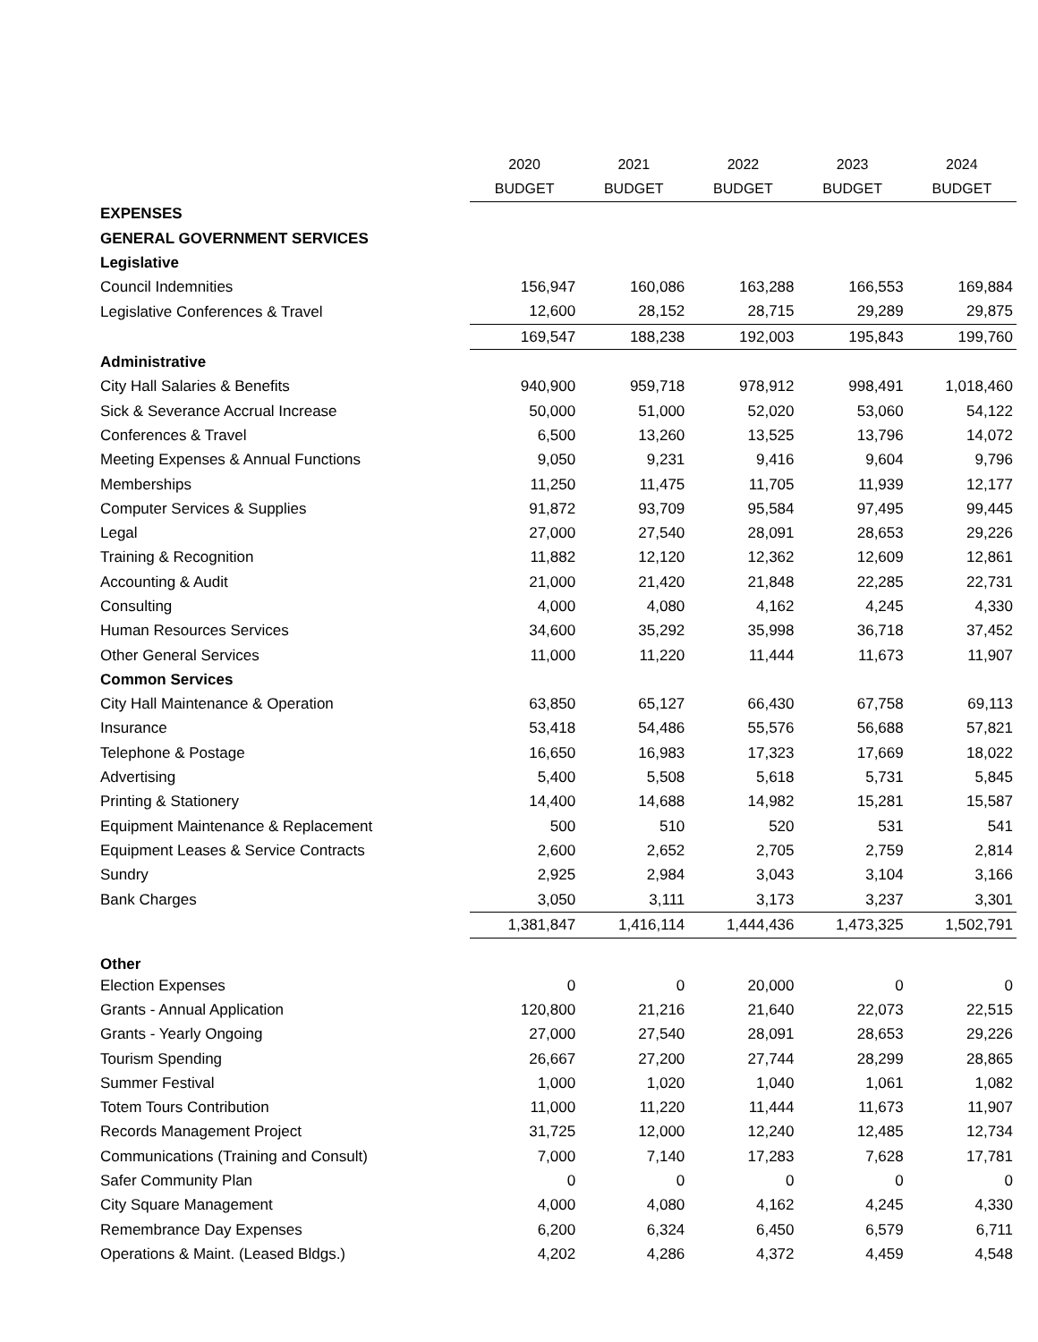| | 2020 | 2021 | 2022 | 2023 | 2024 |
| | BUDGET | BUDGET | BUDGET | BUDGET | BUDGET |
| EXPENSES | | | | | |
| GENERAL GOVERNMENT SERVICES | | | | | |
| Legislative | | | | | |
| Council Indemnities | 156,947 | 160,086 | 163,288 | 166,553 | 169,884 |
| Legislative Conferences & Travel | 12,600 | 28,152 | 28,715 | 29,289 | 29,875 |
| | 169,547 | 188,238 | 192,003 | 195,843 | 199,760 |
| Administrative | | | | | |
| City Hall Salaries & Benefits | 940,900 | 959,718 | 978,912 | 998,491 | 1,018,460 |
| Sick & Severance Accrual Increase | 50,000 | 51,000 | 52,020 | 53,060 | 54,122 |
| Conferences & Travel | 6,500 | 13,260 | 13,525 | 13,796 | 14,072 |
| Meeting Expenses & Annual Functions | 9,050 | 9,231 | 9,416 | 9,604 | 9,796 |
| Memberships | 11,250 | 11,475 | 11,705 | 11,939 | 12,177 |
| Computer Services & Supplies | 91,872 | 93,709 | 95,584 | 97,495 | 99,445 |
| Legal | 27,000 | 27,540 | 28,091 | 28,653 | 29,226 |
| Training & Recognition | 11,882 | 12,120 | 12,362 | 12,609 | 12,861 |
| Accounting & Audit | 21,000 | 21,420 | 21,848 | 22,285 | 22,731 |
| Consulting | 4,000 | 4,080 | 4,162 | 4,245 | 4,330 |
| Human Resources Services | 34,600 | 35,292 | 35,998 | 36,718 | 37,452 |
| Other General Services | 11,000 | 11,220 | 11,444 | 11,673 | 11,907 |
| Common Services | | | | | |
| City Hall Maintenance & Operation | 63,850 | 65,127 | 66,430 | 67,758 | 69,113 |
| Insurance | 53,418 | 54,486 | 55,576 | 56,688 | 57,821 |
| Telephone & Postage | 16,650 | 16,983 | 17,323 | 17,669 | 18,022 |
| Advertising | 5,400 | 5,508 | 5,618 | 5,731 | 5,845 |
| Printing & Stationery | 14,400 | 14,688 | 14,982 | 15,281 | 15,587 |
| Equipment Maintenance & Replacement | 500 | 510 | 520 | 531 | 541 |
| Equipment Leases & Service Contracts | 2,600 | 2,652 | 2,705 | 2,759 | 2,814 |
| Sundry | 2,925 | 2,984 | 3,043 | 3,104 | 3,166 |
| Bank Charges | 3,050 | 3,111 | 3,173 | 3,237 | 3,301 |
| | 1,381,847 | 1,416,114 | 1,444,436 | 1,473,325 | 1,502,791 |
| Other | | | | | |
| Election Expenses | 0 | 0 | 20,000 | 0 | 0 |
| Grants - Annual Application | 120,800 | 21,216 | 21,640 | 22,073 | 22,515 |
| Grants - Yearly Ongoing | 27,000 | 27,540 | 28,091 | 28,653 | 29,226 |
| Tourism Spending | 26,667 | 27,200 | 27,744 | 28,299 | 28,865 |
| Summer Festival | 1,000 | 1,020 | 1,040 | 1,061 | 1,082 |
| Totem Tours Contribution | 11,000 | 11,220 | 11,444 | 11,673 | 11,907 |
| Records Management Project | 31,725 | 12,000 | 12,240 | 12,485 | 12,734 |
| Communications (Training and Consult) | 7,000 | 7,140 | 17,283 | 7,628 | 17,781 |
| Safer Community Plan | 0 | 0 | 0 | 0 | 0 |
| City Square Management | 4,000 | 4,080 | 4,162 | 4,245 | 4,330 |
| Remembrance Day Expenses | 6,200 | 6,324 | 6,450 | 6,579 | 6,711 |
| Operations & Maint. (Leased Bldgs.) | 4,202 | 4,286 | 4,372 | 4,459 | 4,548 |